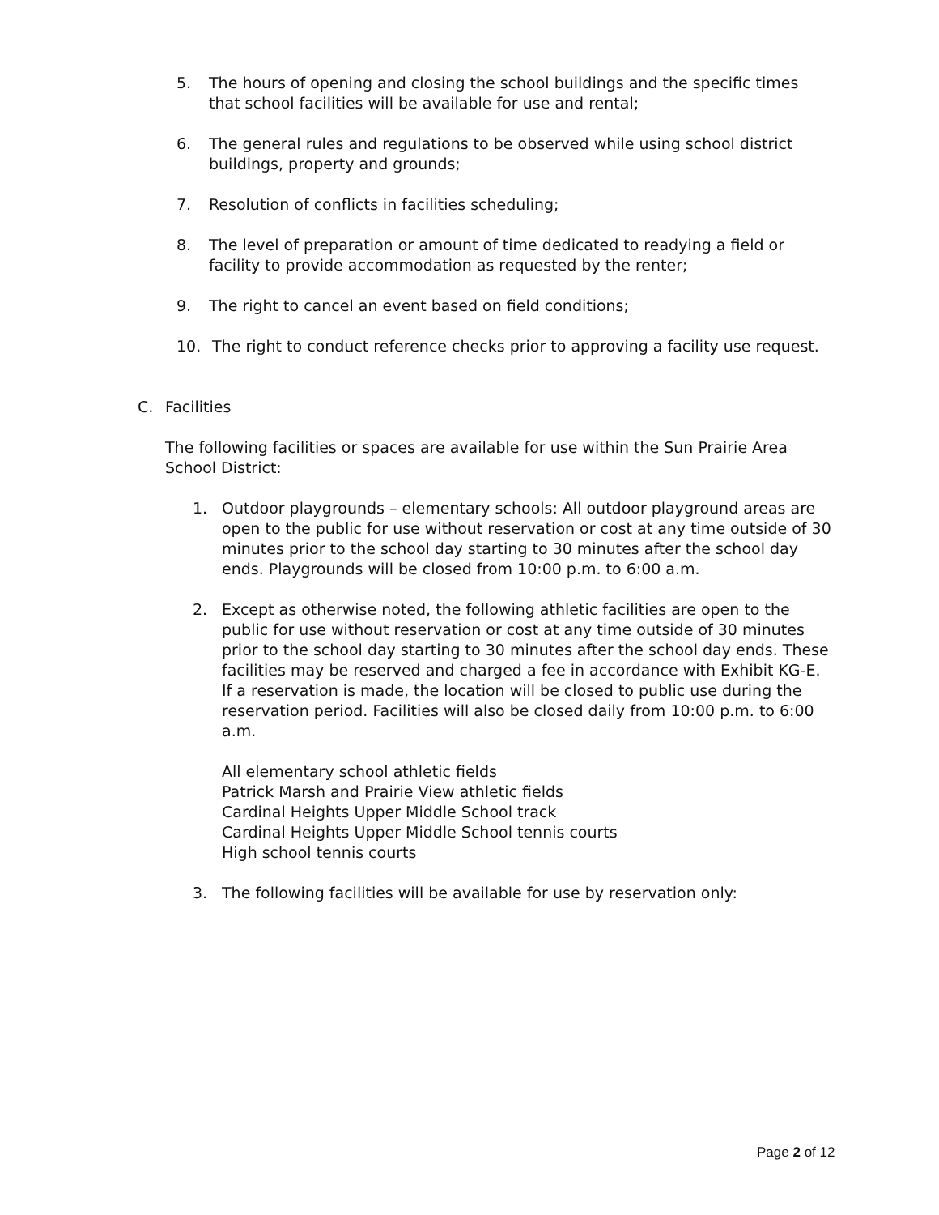5. The hours of opening and closing the school buildings and the specific times that school facilities will be available for use and rental;
6. The general rules and regulations to be observed while using school district buildings, property and grounds;
7. Resolution of conflicts in facilities scheduling;
8. The level of preparation or amount of time dedicated to readying a field or facility to provide accommodation as requested by the renter;
9. The right to cancel an event based on field conditions;
10. The right to conduct reference checks prior to approving a facility use request.
C. Facilities
The following facilities or spaces are available for use within the Sun Prairie Area School District:
1. Outdoor playgrounds – elementary schools: All outdoor playground areas are open to the public for use without reservation or cost at any time outside of 30 minutes prior to the school day starting to 30 minutes after the school day ends. Playgrounds will be closed from 10:00 p.m. to 6:00 a.m.
2. Except as otherwise noted, the following athletic facilities are open to the public for use without reservation or cost at any time outside of 30 minutes prior to the school day starting to 30 minutes after the school day ends. These facilities may be reserved and charged a fee in accordance with Exhibit KG-E. If a reservation is made, the location will be closed to public use during the reservation period. Facilities will also be closed daily from 10:00 p.m. to 6:00 a.m.
All elementary school athletic fields
Patrick Marsh and Prairie View athletic fields
Cardinal Heights Upper Middle School track
Cardinal Heights Upper Middle School tennis courts
High school tennis courts
3. The following facilities will be available for use by reservation only:
Page 2 of 12